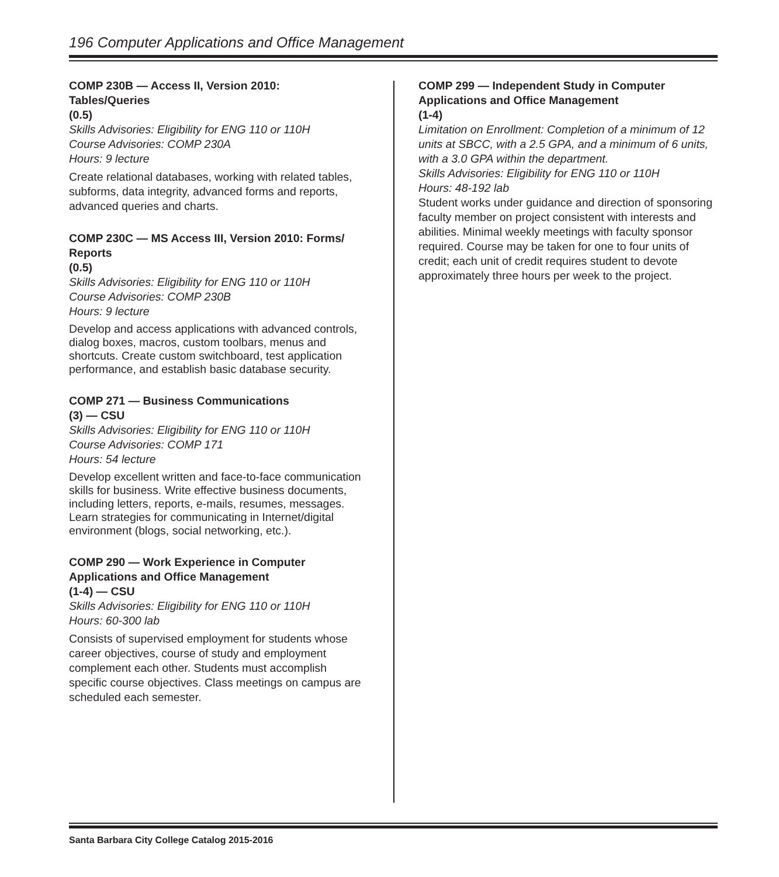196 Computer Applications and Office Management
COMP 230B — Access II, Version 2010:
Tables/Queries
(0.5)
Skills Advisories: Eligibility for ENG 110 or 110H
Course Advisories: COMP 230A
Hours: 9 lecture
Create relational databases, working with related tables, subforms, data integrity, advanced forms and reports, advanced queries and charts.
COMP 230C — MS Access III, Version 2010: Forms/
Reports
(0.5)
Skills Advisories: Eligibility for ENG 110 or 110H
Course Advisories: COMP 230B
Hours: 9 lecture
Develop and access applications with advanced controls, dialog boxes, macros, custom toolbars, menus and shortcuts. Create custom switchboard, test application performance, and establish basic database security.
COMP 271 — Business Communications
(3) — CSU
Skills Advisories: Eligibility for ENG 110 or 110H
Course Advisories: COMP 171
Hours: 54 lecture
Develop excellent written and face-to-face communication skills for business. Write effective business documents, including letters, reports, e-mails, resumes, messages. Learn strategies for communicating in Internet/digital environment (blogs, social networking, etc.).
COMP 290 — Work Experience in Computer
Applications and Office Management
(1-4) — CSU
Skills Advisories: Eligibility for ENG 110 or 110H
Hours: 60-300 lab
Consists of supervised employment for students whose career objectives, course of study and employment complement each other. Students must accomplish specific course objectives. Class meetings on campus are scheduled each semester.
COMP 299 — Independent Study in Computer
Applications and Office Management
(1-4)
Limitation on Enrollment: Completion of a minimum of 12 units at SBCC, with a 2.5 GPA, and a minimum of 6 units, with a 3.0 GPA within the department.
Skills Advisories: Eligibility for ENG 110 or 110H
Hours: 48-192 lab
Student works under guidance and direction of sponsoring faculty member on project consistent with interests and abilities. Minimal weekly meetings with faculty sponsor required. Course may be taken for one to four units of credit; each unit of credit requires student to devote approximately three hours per week to the project.
Santa Barbara City College Catalog 2015-2016